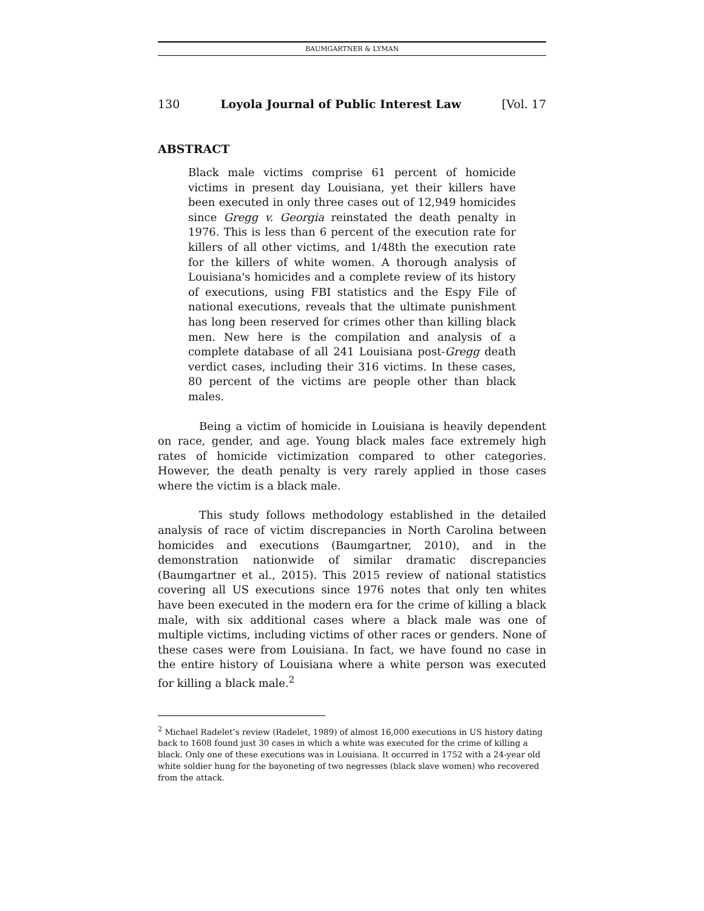BAUMGARTNER & LYMAN
130 Loyola Journal of Public Interest Law [Vol. 17
ABSTRACT
Black male victims comprise 61 percent of homicide victims in present day Louisiana, yet their killers have been executed in only three cases out of 12,949 homicides since Gregg v. Georgia reinstated the death penalty in 1976. This is less than 6 percent of the execution rate for killers of all other victims, and 1/48th the execution rate for the killers of white women. A thorough analysis of Louisiana's homicides and a complete review of its history of executions, using FBI statistics and the Espy File of national executions, reveals that the ultimate punishment has long been reserved for crimes other than killing black men. New here is the compilation and analysis of a complete database of all 241 Louisiana post-Gregg death verdict cases, including their 316 victims. In these cases, 80 percent of the victims are people other than black males.
Being a victim of homicide in Louisiana is heavily dependent on race, gender, and age. Young black males face extremely high rates of homicide victimization compared to other categories. However, the death penalty is very rarely applied in those cases where the victim is a black male.
This study follows methodology established in the detailed analysis of race of victim discrepancies in North Carolina between homicides and executions (Baumgartner, 2010), and in the demonstration nationwide of similar dramatic discrepancies (Baumgartner et al., 2015). This 2015 review of national statistics covering all US executions since 1976 notes that only ten whites have been executed in the modern era for the crime of killing a black male, with six additional cases where a black male was one of multiple victims, including victims of other races or genders. None of these cases were from Louisiana. In fact, we have found no case in the entire history of Louisiana where a white person was executed for killing a black male.<sup>2</sup>
<sup>2</sup> Michael Radelet’s review (Radelet, 1989) of almost 16,000 executions in US history dating back to 1608 found just 30 cases in which a white was executed for the crime of killing a black. Only one of these executions was in Louisiana. It occurred in 1752 with a 24-year old white soldier hung for the bayoneting of two negresses (black slave women) who recovered from the attack.